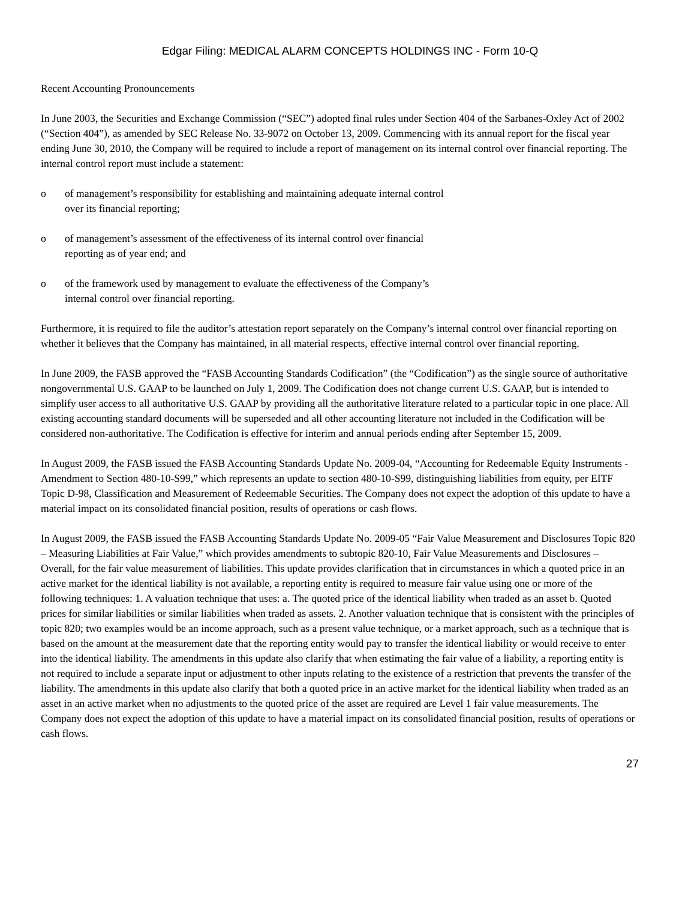Edgar Filing: MEDICAL ALARM CONCEPTS HOLDINGS INC - Form 10-Q
Recent Accounting Pronouncements
In June 2003, the Securities and Exchange Commission (“SEC”) adopted final rules under Section 404 of the Sarbanes-Oxley Act of 2002 (“Section 404”), as amended by SEC Release No. 33-9072 on October 13, 2009. Commencing with its annual report for the fiscal year ending June 30, 2010, the Company will be required to include a report of management on its internal control over financial reporting. The internal control report must include a statement:
o of management’s responsibility for establishing and maintaining adequate internal control over its financial reporting;
o of management’s assessment of the effectiveness of its internal control over financial reporting as of year end; and
o of the framework used by management to evaluate the effectiveness of the Company’s internal control over financial reporting.
Furthermore, it is required to file the auditor’s attestation report separately on the Company’s internal control over financial reporting on whether it believes that the Company has maintained, in all material respects, effective internal control over financial reporting.
In June 2009, the FASB approved the “FASB Accounting Standards Codification” (the “Codification”) as the single source of authoritative nongovernmental U.S. GAAP to be launched on July 1, 2009. The Codification does not change current U.S. GAAP, but is intended to simplify user access to all authoritative U.S. GAAP by providing all the authoritative literature related to a particular topic in one place. All existing accounting standard documents will be superseded and all other accounting literature not included in the Codification will be considered non-authoritative. The Codification is effective for interim and annual periods ending after September 15, 2009.
In August 2009, the FASB issued the FASB Accounting Standards Update No. 2009-04, “Accounting for Redeemable Equity Instruments - Amendment to Section 480-10-S99,” which represents an update to section 480-10-S99, distinguishing liabilities from equity, per EITF Topic D-98, Classification and Measurement of Redeemable Securities. The Company does not expect the adoption of this update to have a material impact on its consolidated financial position, results of operations or cash flows.
In August 2009, the FASB issued the FASB Accounting Standards Update No. 2009-05 “Fair Value Measurement and Disclosures Topic 820 – Measuring Liabilities at Fair Value,” which provides amendments to subtopic 820-10, Fair Value Measurements and Disclosures – Overall, for the fair value measurement of liabilities. This update provides clarification that in circumstances in which a quoted price in an active market for the identical liability is not available, a reporting entity is required to measure fair value using one or more of the following techniques: 1. A valuation technique that uses: a. The quoted price of the identical liability when traded as an asset b. Quoted prices for similar liabilities or similar liabilities when traded as assets. 2. Another valuation technique that is consistent with the principles of topic 820; two examples would be an income approach, such as a present value technique, or a market approach, such as a technique that is based on the amount at the measurement date that the reporting entity would pay to transfer the identical liability or would receive to enter into the identical liability. The amendments in this update also clarify that when estimating the fair value of a liability, a reporting entity is not required to include a separate input or adjustment to other inputs relating to the existence of a restriction that prevents the transfer of the liability. The amendments in this update also clarify that both a quoted price in an active market for the identical liability when traded as an asset in an active market when no adjustments to the quoted price of the asset are required are Level 1 fair value measurements. The Company does not expect the adoption of this update to have a material impact on its consolidated financial position, results of operations or cash flows.
27